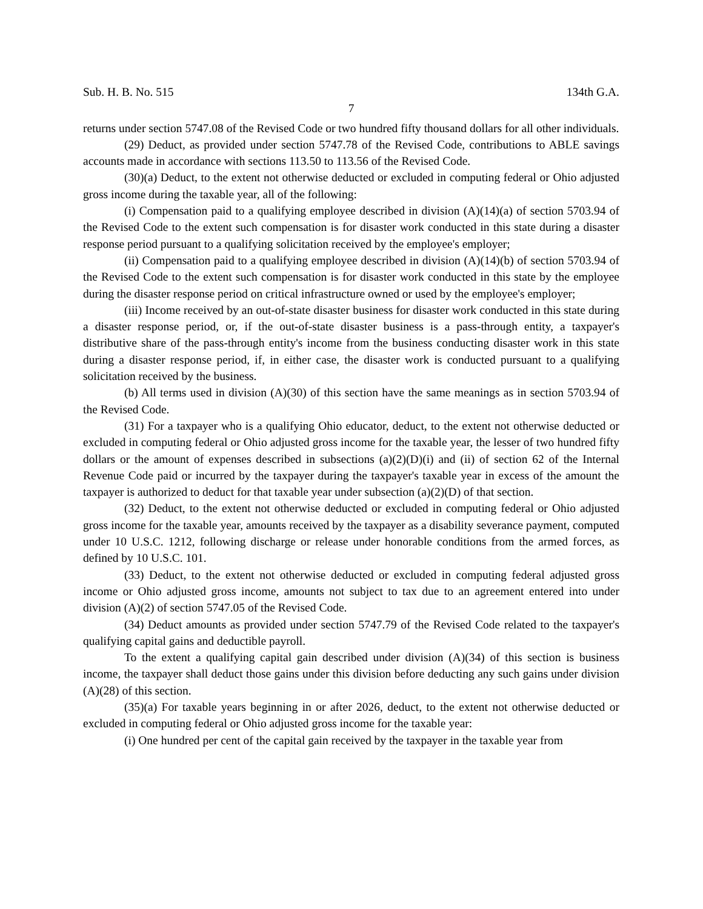Sub. H. B. No. 515 134th G.A.
7
returns under section 5747.08 of the Revised Code or two hundred fifty thousand dollars for all other individuals.
(29) Deduct, as provided under section 5747.78 of the Revised Code, contributions to ABLE savings accounts made in accordance with sections 113.50 to 113.56 of the Revised Code.
(30)(a) Deduct, to the extent not otherwise deducted or excluded in computing federal or Ohio adjusted gross income during the taxable year, all of the following:
(i) Compensation paid to a qualifying employee described in division (A)(14)(a) of section 5703.94 of the Revised Code to the extent such compensation is for disaster work conducted in this state during a disaster response period pursuant to a qualifying solicitation received by the employee's employer;
(ii) Compensation paid to a qualifying employee described in division (A)(14)(b) of section 5703.94 of the Revised Code to the extent such compensation is for disaster work conducted in this state by the employee during the disaster response period on critical infrastructure owned or used by the employee's employer;
(iii) Income received by an out-of-state disaster business for disaster work conducted in this state during a disaster response period, or, if the out-of-state disaster business is a pass-through entity, a taxpayer's distributive share of the pass-through entity's income from the business conducting disaster work in this state during a disaster response period, if, in either case, the disaster work is conducted pursuant to a qualifying solicitation received by the business.
(b) All terms used in division (A)(30) of this section have the same meanings as in section 5703.94 of the Revised Code.
(31) For a taxpayer who is a qualifying Ohio educator, deduct, to the extent not otherwise deducted or excluded in computing federal or Ohio adjusted gross income for the taxable year, the lesser of two hundred fifty dollars or the amount of expenses described in subsections (a)(2)(D)(i) and (ii) of section 62 of the Internal Revenue Code paid or incurred by the taxpayer during the taxpayer's taxable year in excess of the amount the taxpayer is authorized to deduct for that taxable year under subsection (a)(2)(D) of that section.
(32) Deduct, to the extent not otherwise deducted or excluded in computing federal or Ohio adjusted gross income for the taxable year, amounts received by the taxpayer as a disability severance payment, computed under 10 U.S.C. 1212, following discharge or release under honorable conditions from the armed forces, as defined by 10 U.S.C. 101.
(33) Deduct, to the extent not otherwise deducted or excluded in computing federal adjusted gross income or Ohio adjusted gross income, amounts not subject to tax due to an agreement entered into under division (A)(2) of section 5747.05 of the Revised Code.
(34) Deduct amounts as provided under section 5747.79 of the Revised Code related to the taxpayer's qualifying capital gains and deductible payroll.
To the extent a qualifying capital gain described under division (A)(34) of this section is business income, the taxpayer shall deduct those gains under this division before deducting any such gains under division (A)(28) of this section.
(35)(a) For taxable years beginning in or after 2026, deduct, to the extent not otherwise deducted or excluded in computing federal or Ohio adjusted gross income for the taxable year:
(i) One hundred per cent of the capital gain received by the taxpayer in the taxable year from